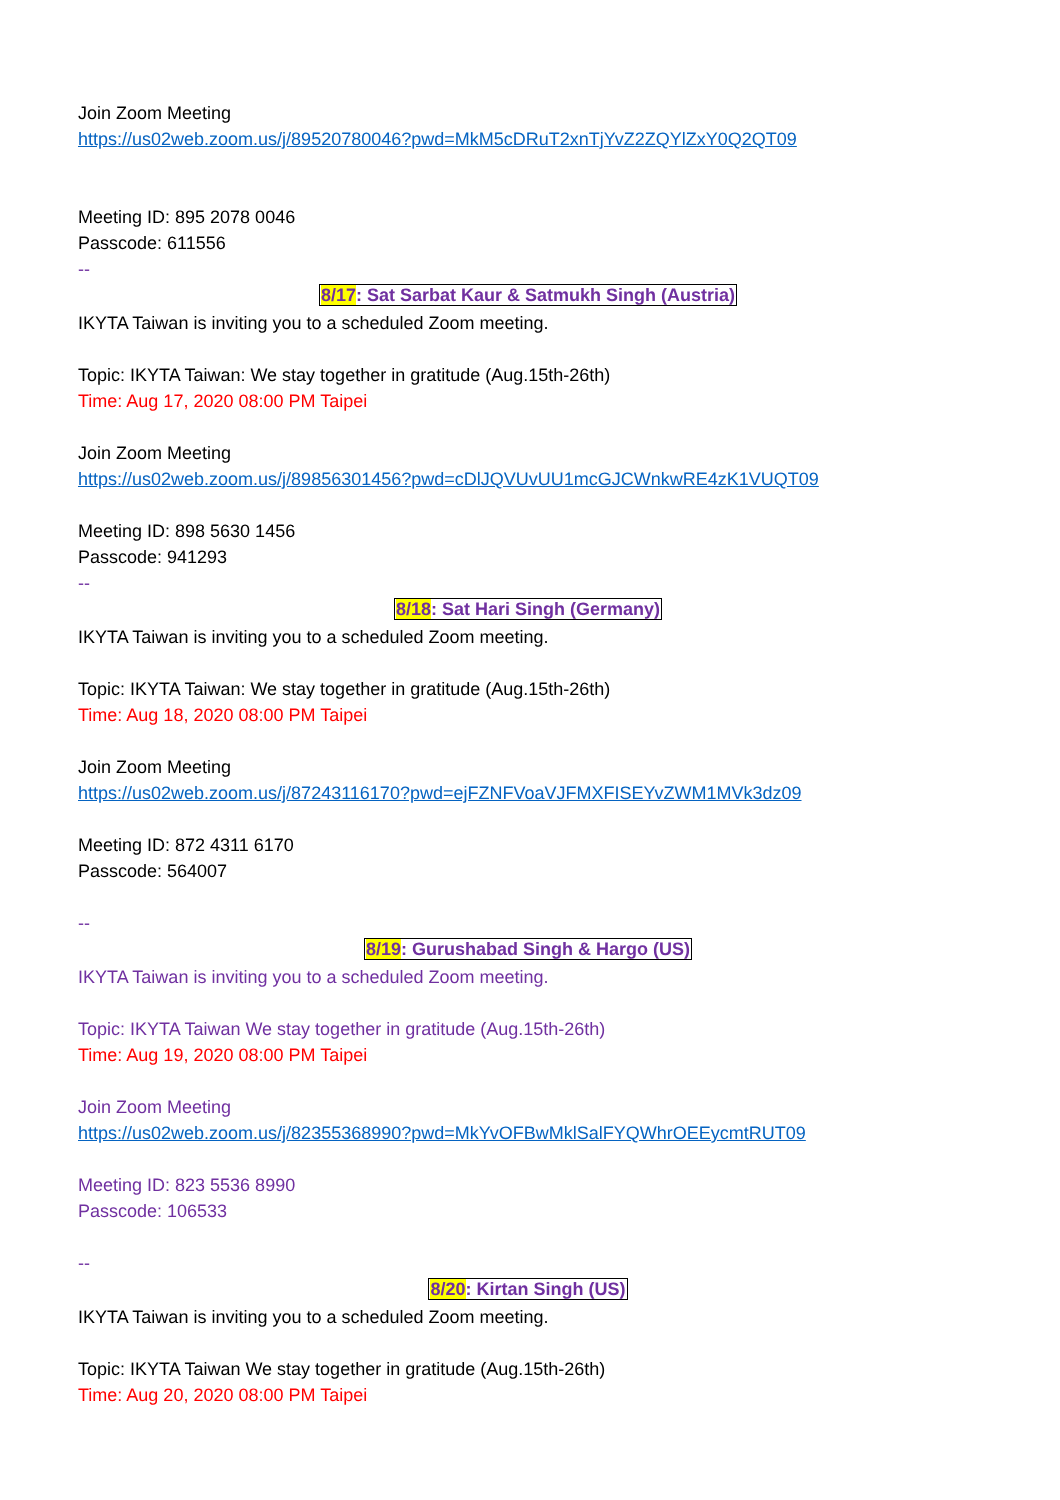Join Zoom Meeting
https://us02web.zoom.us/j/89520780046?pwd=MkM5cDRuT2xnTjYvZ2ZQYlZxY0Q2QT09
Meeting ID: 895 2078 0046
Passcode: 611556
--
8/17: Sat Sarbat Kaur & Satmukh Singh (Austria)
IKYTA Taiwan is inviting you to a scheduled Zoom meeting.
Topic: IKYTA Taiwan: We stay together in gratitude (Aug.15th-26th)
Time: Aug 17, 2020 08:00 PM Taipei
Join Zoom Meeting
https://us02web.zoom.us/j/89856301456?pwd=cDlJQVUvUU1mcGJCWnkwRE4zK1VUQT09
Meeting ID: 898 5630 1456
Passcode: 941293
--
8/18: Sat Hari Singh (Germany)
IKYTA Taiwan is inviting you to a scheduled Zoom meeting.
Topic: IKYTA Taiwan: We stay together in gratitude (Aug.15th-26th)
Time: Aug 18, 2020 08:00 PM Taipei
Join Zoom Meeting
https://us02web.zoom.us/j/87243116170?pwd=ejFZNFVoaVJFMXFISEYvZWM1MVk3dz09
Meeting ID: 872 4311 6170
Passcode: 564007
--
8/19: Gurushabad Singh & Hargo (US)
IKYTA Taiwan is inviting you to a scheduled Zoom meeting.
Topic: IKYTA Taiwan We stay together in gratitude (Aug.15th-26th)
Time: Aug 19, 2020 08:00 PM Taipei
Join Zoom Meeting
https://us02web.zoom.us/j/82355368990?pwd=MkYvOFBwMklSalFYQWhrOEEycmtRUT09
Meeting ID: 823 5536 8990
Passcode: 106533
--
8/20: Kirtan Singh (US)
IKYTA Taiwan is inviting you to a scheduled Zoom meeting.
Topic: IKYTA Taiwan We stay together in gratitude (Aug.15th-26th)
Time: Aug 20, 2020 08:00 PM Taipei